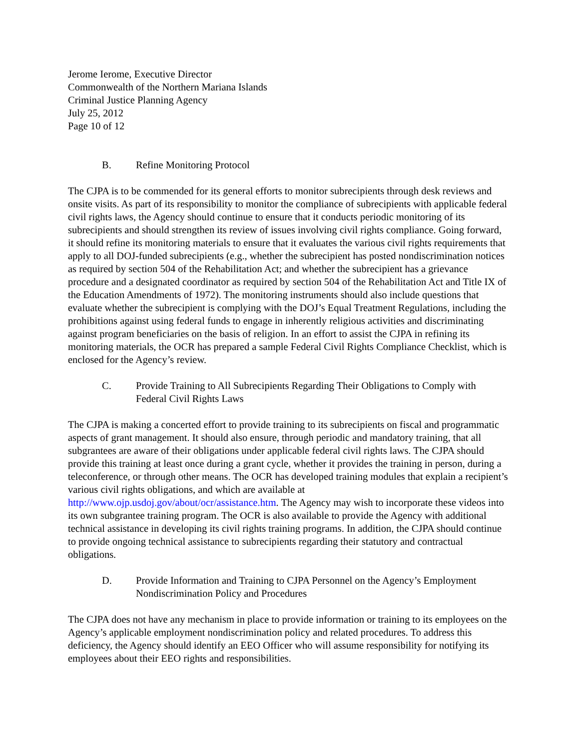Jerome Ierome, Executive Director
Commonwealth of the Northern Mariana Islands
Criminal Justice Planning Agency
July 25, 2012
Page 10 of 12
B. Refine Monitoring Protocol
The CJPA is to be commended for its general efforts to monitor subrecipients through desk reviews and onsite visits. As part of its responsibility to monitor the compliance of subrecipients with applicable federal civil rights laws, the Agency should continue to ensure that it conducts periodic monitoring of its subrecipients and should strengthen its review of issues involving civil rights compliance. Going forward, it should refine its monitoring materials to ensure that it evaluates the various civil rights requirements that apply to all DOJ-funded subrecipients (e.g., whether the subrecipient has posted nondiscrimination notices as required by section 504 of the Rehabilitation Act; and whether the subrecipient has a grievance procedure and a designated coordinator as required by section 504 of the Rehabilitation Act and Title IX of the Education Amendments of 1972). The monitoring instruments should also include questions that evaluate whether the subrecipient is complying with the DOJ’s Equal Treatment Regulations, including the prohibitions against using federal funds to engage in inherently religious activities and discriminating against program beneficiaries on the basis of religion. In an effort to assist the CJPA in refining its monitoring materials, the OCR has prepared a sample Federal Civil Rights Compliance Checklist, which is enclosed for the Agency’s review.
C. Provide Training to All Subrecipients Regarding Their Obligations to Comply with Federal Civil Rights Laws
The CJPA is making a concerted effort to provide training to its subrecipients on fiscal and programmatic aspects of grant management. It should also ensure, through periodic and mandatory training, that all subgrantees are aware of their obligations under applicable federal civil rights laws. The CJPA should provide this training at least once during a grant cycle, whether it provides the training in person, during a teleconference, or through other means. The OCR has developed training modules that explain a recipient’s various civil rights obligations, and which are available at http://www.ojp.usdoj.gov/about/ocr/assistance.htm. The Agency may wish to incorporate these videos into its own subgrantee training program. The OCR is also available to provide the Agency with additional technical assistance in developing its civil rights training programs. In addition, the CJPA should continue to provide ongoing technical assistance to subrecipients regarding their statutory and contractual obligations.
D. Provide Information and Training to CJPA Personnel on the Agency’s Employment Nondiscrimination Policy and Procedures
The CJPA does not have any mechanism in place to provide information or training to its employees on the Agency’s applicable employment nondiscrimination policy and related procedures. To address this deficiency, the Agency should identify an EEO Officer who will assume responsibility for notifying its employees about their EEO rights and responsibilities.